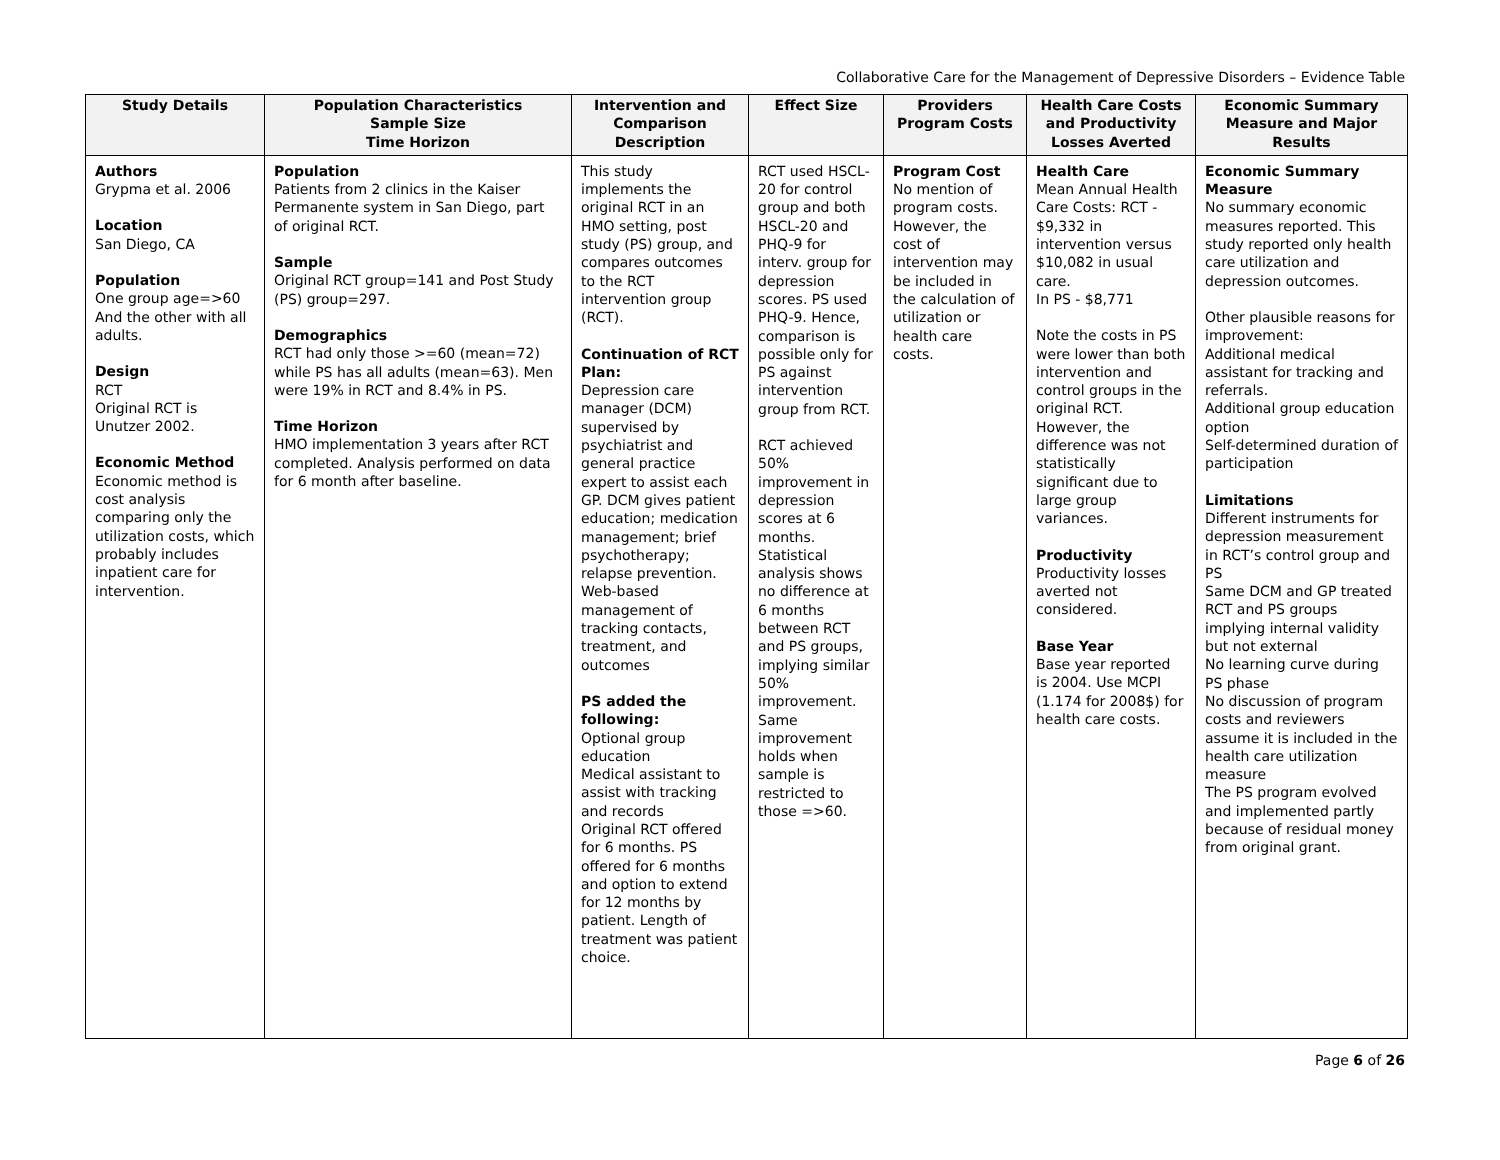Collaborative Care for the Management of Depressive Disorders – Evidence Table
| Study Details | Population Characteristics Sample Size Time Horizon | Intervention and Comparison Description | Effect Size | Providers Program Costs | Health Care Costs and Productivity Losses Averted | Economic Summary Measure and Major Results |
| --- | --- | --- | --- | --- | --- | --- |
| Authors Grypma et al. 2006 Location San Diego, CA Population One group age=>60 And the other with all adults. Design RCT Original RCT is Unutzer 2002. Economic Method Economic method is cost analysis comparing only the utilization costs, which probably includes inpatient care for intervention. | Population Patients from 2 clinics in the Kaiser Permanente system in San Diego, part of original RCT. Sample Original RCT group=141 and Post Study (PS) group=297. Demographics RCT had only those >=60 (mean=72) while PS has all adults (mean=63). Men were 19% in RCT and 8.4% in PS. Time Horizon HMO implementation 3 years after RCT completed. Analysis performed on data for 6 month after baseline. | This study implements the original RCT in an HMO setting, post study (PS) group, and compares outcomes to the RCT intervention group (RCT). Continuation of RCT Plan: Depression care manager (DCM) supervised by psychiatrist and general practice expert to assist each GP. DCM gives patient education; medication management; brief psychotherapy; relapse prevention. Web-based management of tracking contacts, treatment, and outcomes PS added the following: Optional group education Medical assistant to assist with tracking and records Original RCT offered for 6 months. PS offered for 6 months and option to extend for 12 months by patient. Length of treatment was patient choice. | RCT used HSCL-20 for control group and both HSCL-20 and PHQ-9 for interv. group for depression scores. PS used PHQ-9. Hence, comparison is possible only for PS against intervention group from RCT. RCT achieved 50% improvement in depression scores at 6 months. Statistical analysis shows no difference at 6 months between RCT and PS groups, implying similar 50% improvement. Same improvement holds when sample is restricted to those =>60. | Program Cost No mention of program costs. However, the cost of intervention may be included in the calculation of utilization or health care costs. | Health Care Mean Annual Health Care Costs: RCT - $9,332 in intervention versus $10,082 in usual care. In PS - $8,771 Note the costs in PS were lower than both intervention and control groups in the original RCT. However, the difference was not statistically significant due to large group variances. Productivity Productivity losses averted not considered. Base Year Base year reported is 2004. Use MCPI (1.174 for 2008$) for health care costs. | Economic Summary Measure No summary economic measures reported. This study reported only health care utilization and depression outcomes. Other plausible reasons for improvement: Additional medical assistant for tracking and referrals. Additional group education option Self-determined duration of participation Limitations Different instruments for depression measurement in RCT’s control group and PS Same DCM and GP treated RCT and PS groups implying internal validity but not external No learning curve during PS phase No discussion of program costs and reviewers assume it is included in the health care utilization measure The PS program evolved and implemented partly because of residual money from original grant. |
Page 6 of 26